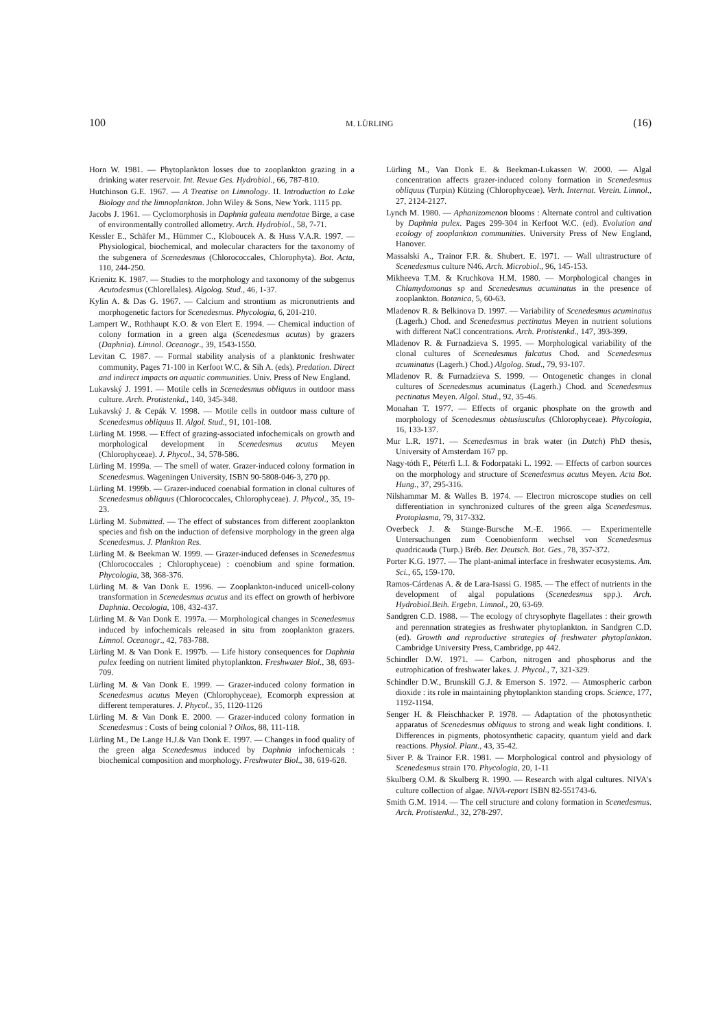100 M. LÜRLING (16)
Horn W. 1981. — Phytoplankton losses due to zooplankton grazing in a drinking water reservoir. Int. Revue Ges. Hydrobiol., 66, 787-810.
Hutchinson G.E. 1967. — A Treatise on Limnology. II. Introduction to Lake Biology and the limnoplankton. John Wiley & Sons, New York. 1115 pp.
Jacobs J. 1961. — Cyclomorphosis in Daphnia galeata mendotae Birge, a case of environmentally controlled allometry. Arch. Hydrobiol., 58, 7-71.
Kessler E., Schäfer M., Hümmer C., Kloboucek A. & Huss V.A.R. 1997. — Physiological, biochemical, and molecular characters for the taxonomy of the subgenera of Scenedesmus (Chlorococcales, Chlorophyta). Bot. Acta, 110, 244-250.
Krienitz K. 1987. — Studies to the morphology and taxonomy of the subgenus Acutodesmus (Chlorellales). Algolog. Stud., 46, 1-37.
Kylin A. & Das G. 1967. — Calcium and strontium as micronutrients and morphogenetic factors for Scenedesmus. Phycologia, 6, 201-210.
Lampert W., Rothhaupt K.O. & von Elert E. 1994. — Chemical induction of colony formation in a green alga (Scenedesmus acutus) by grazers (Daphnia). Limnol. Oceanogr., 39, 1543-1550.
Levitan C. 1987. — Formal stability analysis of a planktonic freshwater community. Pages 71-100 in Kerfoot W.C. & Sih A. (eds). Predation. Direct and indirect impacts on aquatic communities. Univ. Press of New England.
Lukavský J. 1991. — Motile cells in Scenedesmus obliquus in outdoor mass culture. Arch. Protistenkd., 140, 345-348.
Lukavský J. & Cepák V. 1998. — Motile cells in outdoor mass culture of Scenedesmus obliquus II. Algol. Stud., 91, 101-108.
Lürling M. 1998. — Effect of grazing-associated infochemicals on growth and morphological development in Scenedesmus acutus Meyen (Chlorophyceae). J. Phycol., 34, 578-586.
Lürling M. 1999a. — The smell of water. Grazer-induced colony formation in Scenedesmus. Wageningen University, ISBN 90-5808-046-3, 270 pp.
Lürling M. 1999b. — Grazer-induced coenabial formation in clonal cultures of Scenedesmus obliquus (Chlorococcales, Chlorophyceae). J. Phycol., 35, 19-23.
Lürling M. Submitted. — The effect of substances from different zooplankton species and fish on the induction of defensive morphology in the green alga Scenedesmus. J. Plankton Res.
Lürling M. & Beekman W. 1999. — Grazer-induced defenses in Scenedesmus (Chlorococcales ; Chlorophyceae) : coenobium and spine formation. Phycologia, 38, 368-376.
Lürling M. & Van Donk E. 1996. — Zooplankton-induced unicell-colony transformation in Scenedesmus acutus and its effect on growth of herbivore Daphnia. Oecologia, 108, 432-437.
Lürling M. & Van Donk E. 1997a. — Morphological changes in Scenedesmus induced by infochemicals released in situ from zooplankton grazers. Limnol. Oceanogr., 42, 783-788.
Lürling M. & Van Donk E. 1997b. — Life history consequences for Daphnia pulex feeding on nutrient limited phytoplankton. Freshwater Biol., 38, 693-709.
Lürling M. & Van Donk E. 1999. — Grazer-induced colony formation in Scenedesmus acutus Meyen (Chlorophyceae), Ecomorph expression at different temperatures. J. Phycol., 35, 1120-1126
Lürling M. & Van Donk E. 2000. — Grazer-induced colony formation in Scenedesmus : Costs of being colonial ? Oikos, 88, 111-118.
Lürling M., De Lange H.J.& Van Donk E. 1997. — Changes in food quality of the green alga Scenedesmus induced by Daphnia infochemicals : biochemical composition and morphology. Freshwater Biol., 38, 619-628.
Lürling M., Van Donk E. & Beekman-Lukassen W. 2000. — Algal concentration affects grazer-induced colony formation in Scenedesmus obliquus (Turpin) Kützing (Chlorophyceae). Verh. Internat. Verein. Limnol., 27, 2124-2127.
Lynch M. 1980. — Aphanizomenon blooms : Alternate control and cultivation by Daphnia pulex. Pages 299-304 in Kerfoot W.C. (ed). Evolution and ecology of zooplankton communities. University Press of New England, Hanover.
Massalski A., Trainor F.R. &. Shubert. E. 1971. — Wall ultrastructure of Scenedesmus culture N46. Arch. Microbiol., 96, 145-153.
Mikheeva T.M. & Kruchkova H.M. 1980. — Morphological changes in Chlamydomonas sp and Scenedesmus acuminatus in the presence of zooplankton. Botanica, 5, 60-63.
Mladenov R. & Belkinova D. 1997. — Variability of Scenedesmus acuminatus (Lagerh.) Chod. and Scenedesmus pectinatus Meyen in nutrient solutions with different NaCl concentrations. Arch. Protistenkd., 147, 393-399.
Mladenov R. & Furnadzieva S. 1995. — Morphological variability of the clonal cultures of Scenedesmus falcatus Chod. and Scenedesmus acuminatus (Lagerh.) Chod.) Algolog. Stud., 79, 93-107.
Mladenov R. & Furnadzieva S. 1999. — Ontogenetic changes in clonal cultures of Scenedesmus acuminatus (Lagerh.) Chod. and Scenedesmus pectinatus Meyen. Algol. Stud., 92, 35-46.
Monahan T. 1977. — Effects of organic phosphate on the growth and morphology of Scenedesmus obtusiusculus (Chlorophyceae). Phycologia, 16, 133-137.
Mur L.R. 1971. — Scenedesmus in brak water (in Dutch) PhD thesis, University of Amsterdam 167 pp.
Nagy-tóth F., Péterfi L.I. & Fodorpataki L. 1992. — Effects of carbon sources on the morphology and structure of Scenedesmus acutus Meyen. Acta Bot. Hung., 37, 295-316.
Nilshammar M. & Walles B. 1974. — Electron microscope studies on cell differentiation in synchronized cultures of the green alga Scenedesmus. Protoplasma, 79, 317-332.
Overbeck J. & Stange-Bursche M.-E. 1966. — Experimentelle Untersuchungen zum Coenobienform wechsel von Scenedesmus quadricauda (Turp.) Bréb. Ber. Deutsch. Bot. Ges., 78, 357-372.
Porter K.G. 1977. — The plant-animal interface in freshwater ecosystems. Am. Sci., 65, 159-170.
Ramos-Cárdenas A. & de Lara-Isassi G. 1985. — The effect of nutrients in the development of algal populations (Scenedesmus spp.). Arch. Hydrobiol.Beih. Ergebn. Limnol., 20, 63-69.
Sandgren C.D. 1988. — The ecology of chrysophyte flagellates : their growth and perennation strategies as freshwater phytoplankton. in Sandgren C.D. (ed). Growth and reproductive strategies of freshwater phytoplankton. Cambridge University Press, Cambridge, pp 442.
Schindler D.W. 1971. — Carbon, nitrogen and phosphorus and the eutrophication of freshwater lakes. J. Phycol., 7, 321-329.
Schindler D.W., Brunskill G.J. & Emerson S. 1972. — Atmospheric carbon dioxide : its role in maintaining phytoplankton standing crops. Science, 177, 1192-1194.
Senger H. & Fleischhacker P. 1978. — Adaptation of the photosynthetic apparatus of Scenedesmus obliquus to strong and weak light conditions. I. Differences in pigments, photosynthetic capacity, quantum yield and dark reactions. Physiol. Plant., 43, 35-42.
Siver P. & Trainor F.R. 1981. — Morphological control and physiology of Scenedesmus strain 170. Phycologia, 20, 1-11
Skulberg O.M. & Skulberg R. 1990. — Research with algal cultures. NIVA's culture collection of algae. NIVA-report ISBN 82-551743-6.
Smith G.M. 1914. — The cell structure and colony formation in Scenedesmus. Arch. Protistenkd., 32, 278-297.